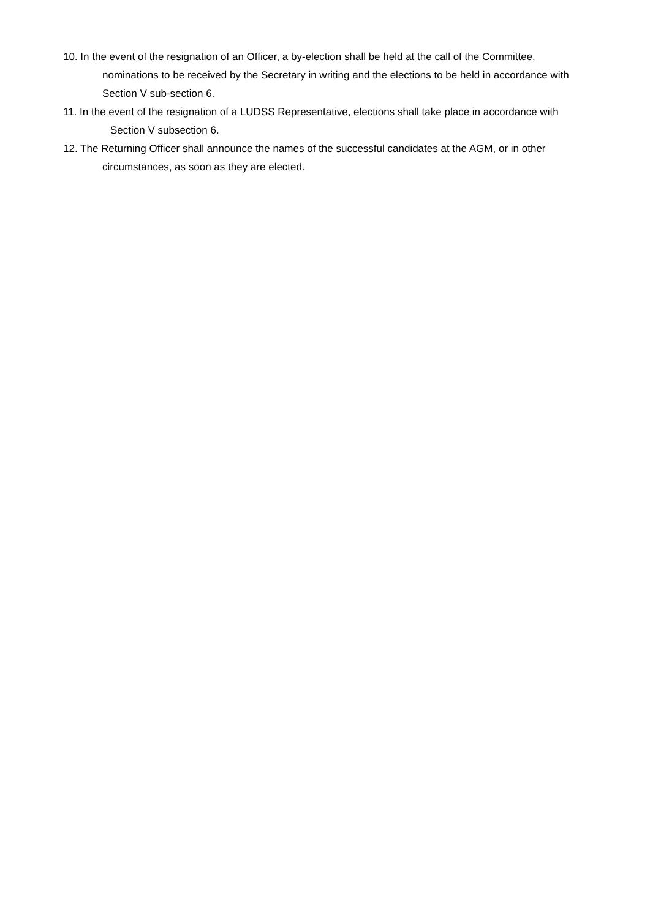10. In the event of the resignation of an Officer, a by-election shall be held at the call of the Committee, nominations to be received by the Secretary in writing and the elections to be held in accordance with Section V sub-section 6.
11. In the event of the resignation of a LUDSS Representative, elections shall take place in accordance with Section V subsection 6.
12. The Returning Officer shall announce the names of the successful candidates at the AGM, or in other circumstances, as soon as they are elected.